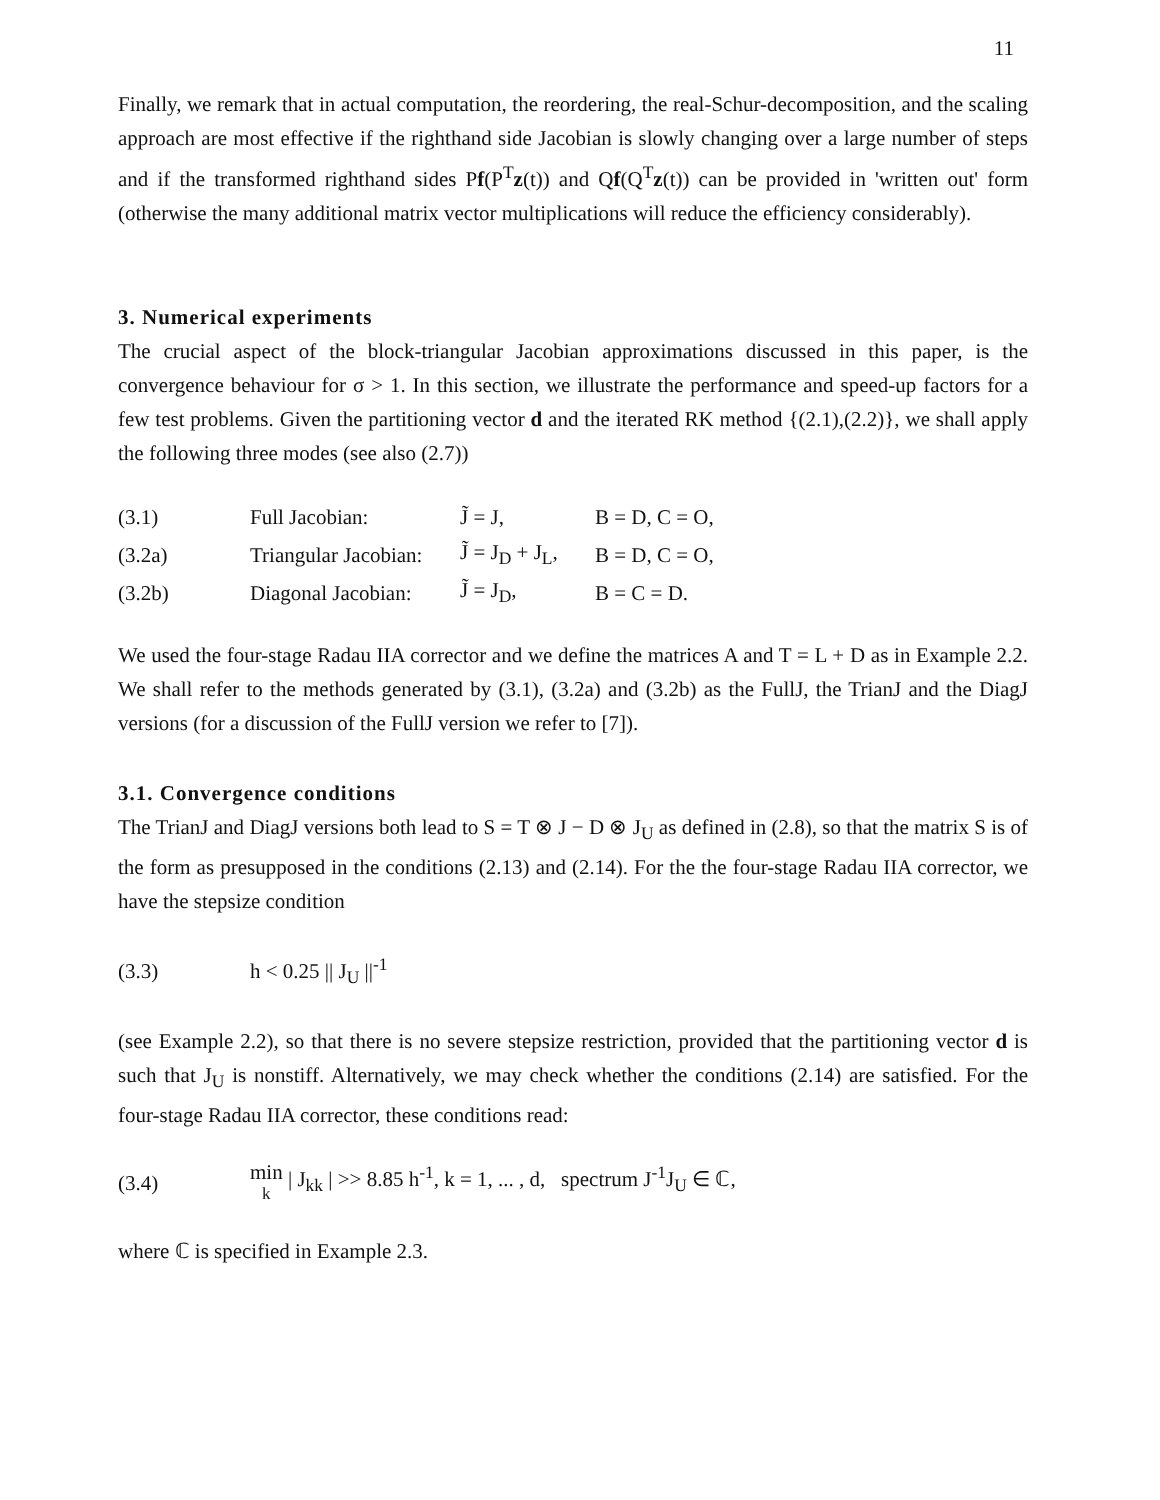11
Finally, we remark that in actual computation, the reordering, the real-Schur-decomposition, and the scaling approach are most effective if the righthand side Jacobian is slowly changing over a large number of steps and if the transformed righthand sides Pf(P<sup>T</sup>z(t)) and Qf(Q<sup>T</sup>z(t)) can be provided in 'written out' form (otherwise the many additional matrix vector multiplications will reduce the efficiency considerably).
3. Numerical experiments
The crucial aspect of the block-triangular Jacobian approximations discussed in this paper, is the convergence behaviour for σ > 1. In this section, we illustrate the performance and speed-up factors for a few test problems. Given the partitioning vector d and the iterated RK method {(2.1),(2.2)}, we shall apply the following three modes (see also (2.7))
| (3.1) | Full Jacobian: | J̃ = J, | B = D, C = O, |
| (3.2a) | Triangular Jacobian: | J̃ = J<sub>D</sub> + J<sub>L</sub>, | B = D, C = O, |
| (3.2b) | Diagonal Jacobian: | J̃ = J<sub>D</sub>, | B = C = D. |
We used the four-stage Radau IIA corrector and we define the matrices A and T = L + D as in Example 2.2. We shall refer to the methods generated by (3.1), (3.2a) and (3.2b) as the FullJ, the TrianJ and the DiagJ versions (for a discussion of the FullJ version we refer to [7]).
3.1. Convergence conditions
The TrianJ and DiagJ versions both lead to S = T ⊗ J − D ⊗ J<sub>U</sub> as defined in (2.8), so that the matrix S is of the form as presupposed in the conditions (2.13) and (2.14). For the the four-stage Radau IIA corrector, we have the stepsize condition
| (3.3) | h < 0.25 // J<sub>U</sub> //<sup>-1</sup> |
(see Example 2.2), so that there is no severe stepsize restriction, provided that the partitioning vector d is such that J<sub>U</sub> is nonstiff. Alternatively, we may check whether the conditions (2.14) are satisfied. For the four-stage Radau IIA corrector, these conditions read:
| (3.4) | min k / J<sub>kk</sub> / >> 8.85 h<sup>-1</sup>, k = 1, ... , d, spectrum J<sup>-1</sup>J<sub>U</sub> ∈ ℂ, |
where ℂ is specified in Example 2.3.